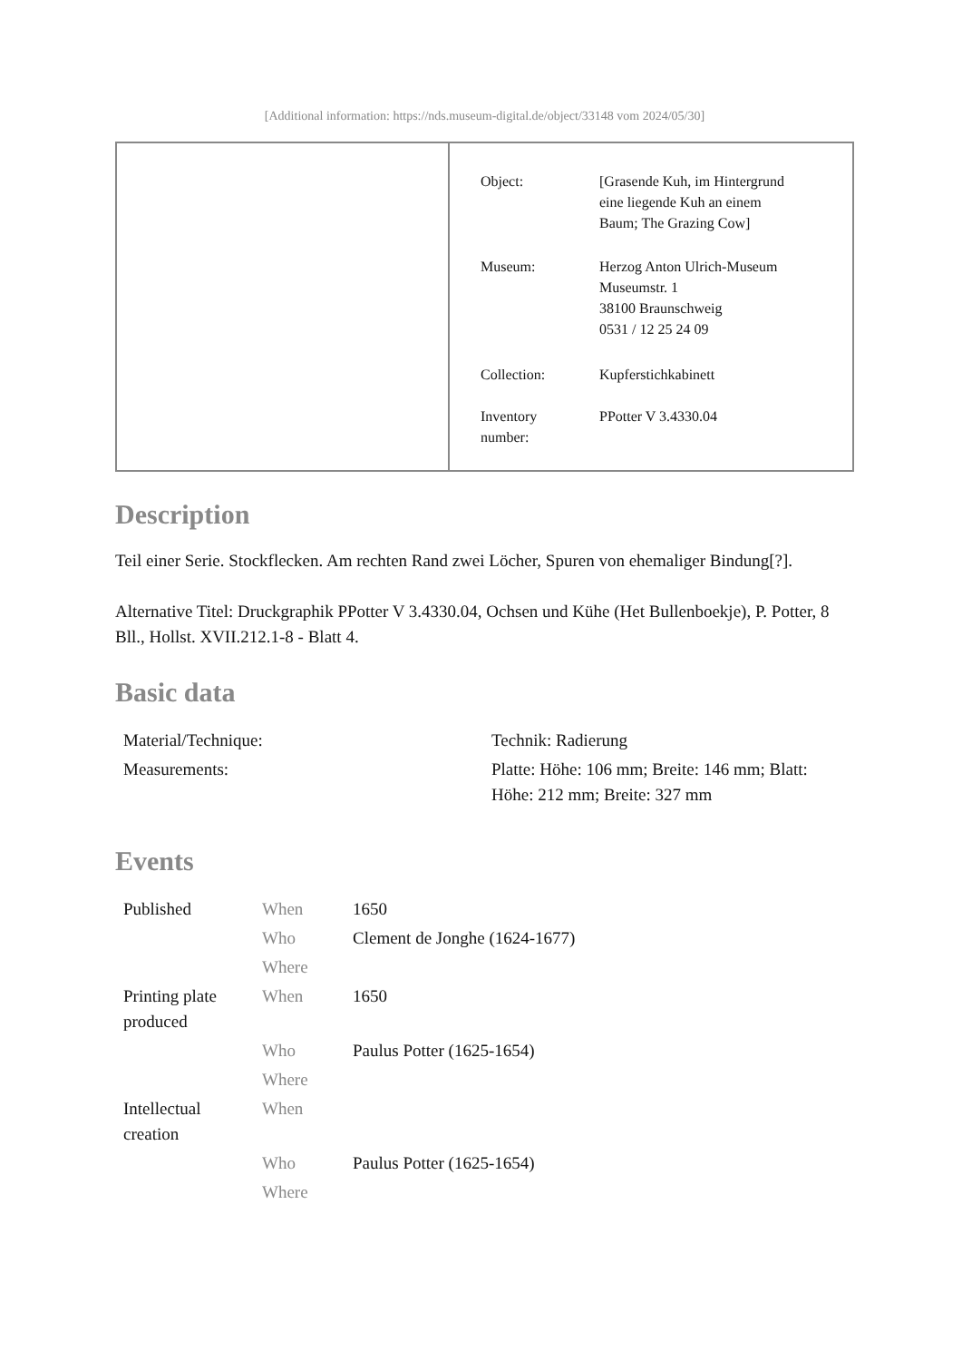[Additional information: https://nds.museum-digital.de/object/33148 vom 2024/05/30]
| Object: | [Grasende Kuh, im Hintergrund eine liegende Kuh an einem Baum; The Grazing Cow] |
| Museum: | Herzog Anton Ulrich-Museum Museumstr. 1 38100 Braunschweig 0531 / 12 25 24 09 |
| Collection: | Kupferstichkabinett |
| Inventory number: | PPotter V 3.4330.04 |
Description
Teil einer Serie. Stockflecken. Am rechten Rand zwei Löcher, Spuren von ehemaliger Bindung[?].
Alternative Titel: Druckgraphik PPotter V 3.4330.04, Ochsen und Kühe (Het Bullenboekje), P. Potter, 8 Bll., Hollst. XVII.212.1-8 - Blatt 4.
Basic data
| Material/Technique: | Technik: Radierung |
| Measurements: | Platte: Höhe: 106 mm; Breite: 146 mm; Blatt: Höhe: 212 mm; Breite: 327 mm |
Events
| Published | When | 1650 |
| | Who | Clement de Jonghe (1624-1677) |
| | Where | |
| Printing plate produced | When | 1650 |
| | Who | Paulus Potter (1625-1654) |
| | Where | |
| Intellectual creation | When | |
| | Who | Paulus Potter (1625-1654) |
| | Where | |